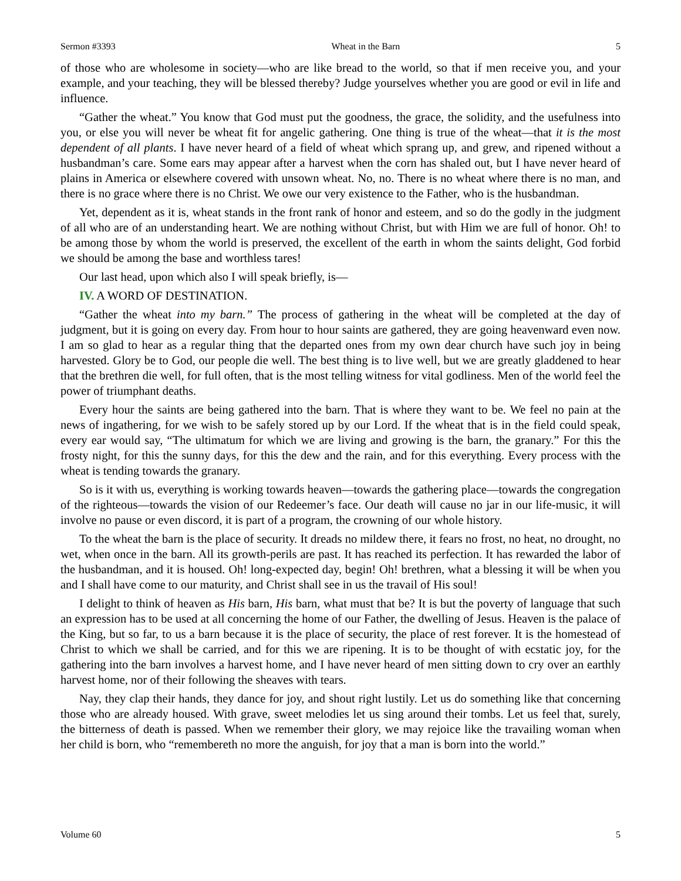Sermon #3393 Wheat in the Barn 5
of those who are wholesome in society—who are like bread to the world, so that if men receive you, and your example, and your teaching, they will be blessed thereby? Judge yourselves whether you are good or evil in life and influence.
“Gather the wheat.” You know that God must put the goodness, the grace, the solidity, and the usefulness into you, or else you will never be wheat fit for angelic gathering. One thing is true of the wheat—that it is the most dependent of all plants. I have never heard of a field of wheat which sprang up, and grew, and ripened without a husbandman’s care. Some ears may appear after a harvest when the corn has shaled out, but I have never heard of plains in America or elsewhere covered with unsown wheat. No, no. There is no wheat where there is no man, and there is no grace where there is no Christ. We owe our very existence to the Father, who is the husbandman.
Yet, dependent as it is, wheat stands in the front rank of honor and esteem, and so do the godly in the judgment of all who are of an understanding heart. We are nothing without Christ, but with Him we are full of honor. Oh! to be among those by whom the world is preserved, the excellent of the earth in whom the saints delight, God forbid we should be among the base and worthless tares!
Our last head, upon which also I will speak briefly, is—
IV. A WORD OF DESTINATION.
“Gather the wheat into my barn.” The process of gathering in the wheat will be completed at the day of judgment, but it is going on every day. From hour to hour saints are gathered, they are going heavenward even now. I am so glad to hear as a regular thing that the departed ones from my own dear church have such joy in being harvested. Glory be to God, our people die well. The best thing is to live well, but we are greatly gladdened to hear that the brethren die well, for full often, that is the most telling witness for vital godliness. Men of the world feel the power of triumphant deaths.
Every hour the saints are being gathered into the barn. That is where they want to be. We feel no pain at the news of ingathering, for we wish to be safely stored up by our Lord. If the wheat that is in the field could speak, every ear would say, “The ultimatum for which we are living and growing is the barn, the granary.” For this the frosty night, for this the sunny days, for this the dew and the rain, and for this everything. Every process with the wheat is tending towards the granary.
So is it with us, everything is working towards heaven—towards the gathering place—towards the congregation of the righteous—towards the vision of our Redeemer’s face. Our death will cause no jar in our life-music, it will involve no pause or even discord, it is part of a program, the crowning of our whole history.
To the wheat the barn is the place of security. It dreads no mildew there, it fears no frost, no heat, no drought, no wet, when once in the barn. All its growth-perils are past. It has reached its perfection. It has rewarded the labor of the husbandman, and it is housed. Oh! long-expected day, begin! Oh! brethren, what a blessing it will be when you and I shall have come to our maturity, and Christ shall see in us the travail of His soul!
I delight to think of heaven as His barn, His barn, what must that be? It is but the poverty of language that such an expression has to be used at all concerning the home of our Father, the dwelling of Jesus. Heaven is the palace of the King, but so far, to us a barn because it is the place of security, the place of rest forever. It is the homestead of Christ to which we shall be carried, and for this we are ripening. It is to be thought of with ecstatic joy, for the gathering into the barn involves a harvest home, and I have never heard of men sitting down to cry over an earthly harvest home, nor of their following the sheaves with tears.
Nay, they clap their hands, they dance for joy, and shout right lustily. Let us do something like that concerning those who are already housed. With grave, sweet melodies let us sing around their tombs. Let us feel that, surely, the bitterness of death is passed. When we remember their glory, we may rejoice like the travailing woman when her child is born, who “remembereth no more the anguish, for joy that a man is born into the world.”
Volume 60 5